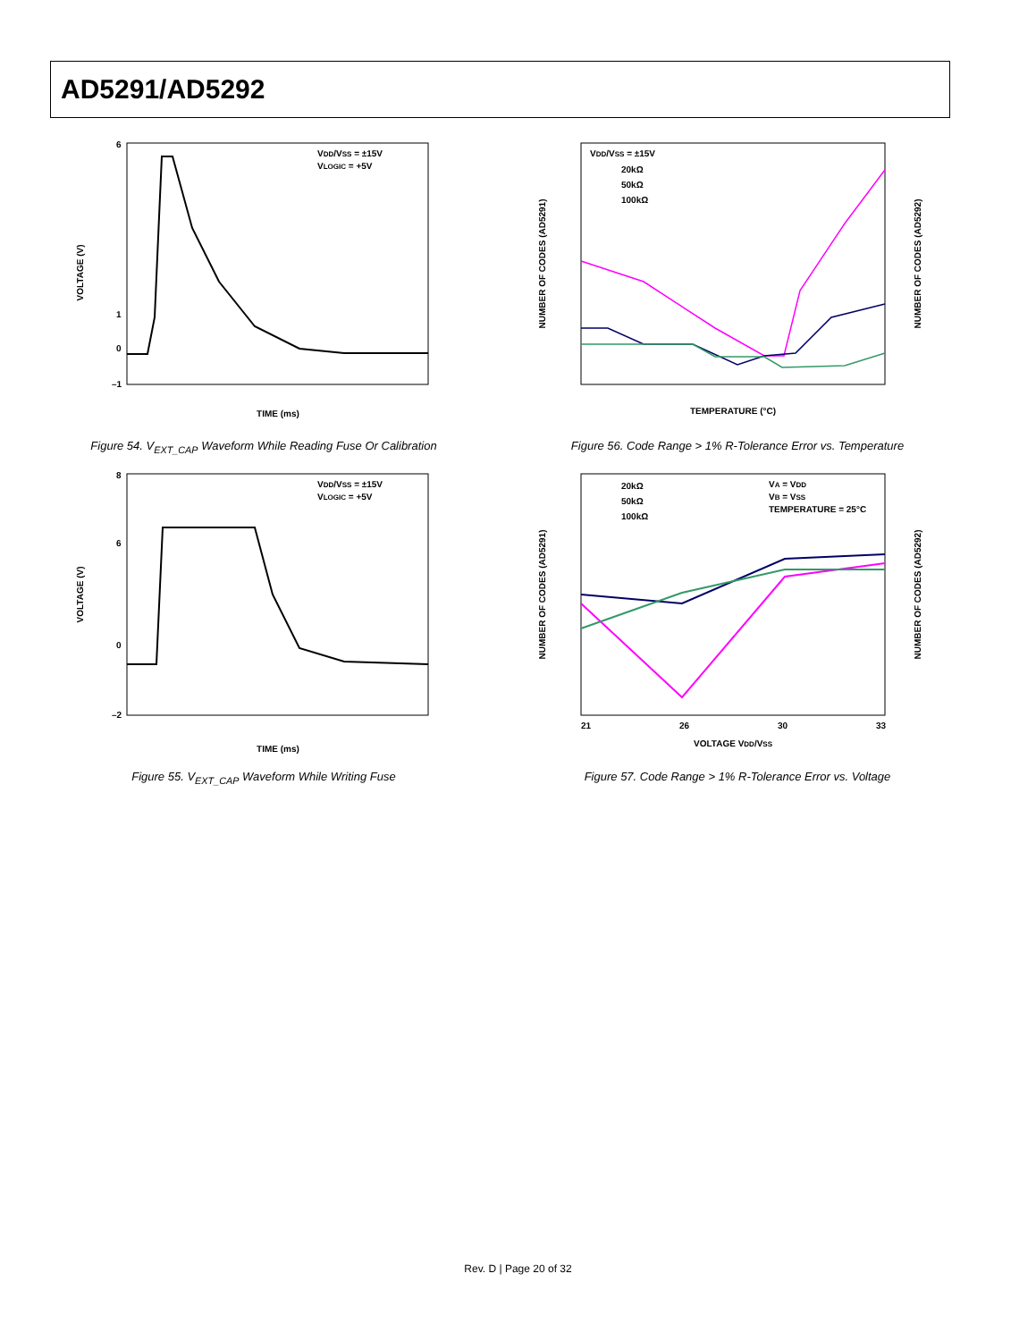AD5291/AD5292
VOLTAGE (V)
6
1
0
–1
TIME (ms)
VDD/VSS = ±15V
VLOGIC = +5V
Figure 54. V<sub>EXT_CAP</sub> Waveform While Reading Fuse Or Calibration
NUMBER OF CODES (AD5291)
NUMBER OF CODES (AD5292)
TEMPERATURE (°C)
VDD/VSS = ±15V
20kΩ
50kΩ
100kΩ
Figure 56. Code Range > 1% R-Tolerance Error vs. Temperature
VOLTAGE (V)
8
6
0
–2
TIME (ms)
VDD/VSS = ±15V
VLOGIC = +5V
Figure 55. V<sub>EXT_CAP</sub> Waveform While Writing Fuse
NUMBER OF CODES (AD5291)
NUMBER OF CODES (AD5292)
21
26
30
33
VOLTAGE VDD/VSS
20kΩ
50kΩ
100kΩ
VA = VDD
VB = VSS
TEMPERATURE = 25°C
Figure 57. Code Range > 1% R-Tolerance Error vs. Voltage
Rev. D | Page 20 of 32